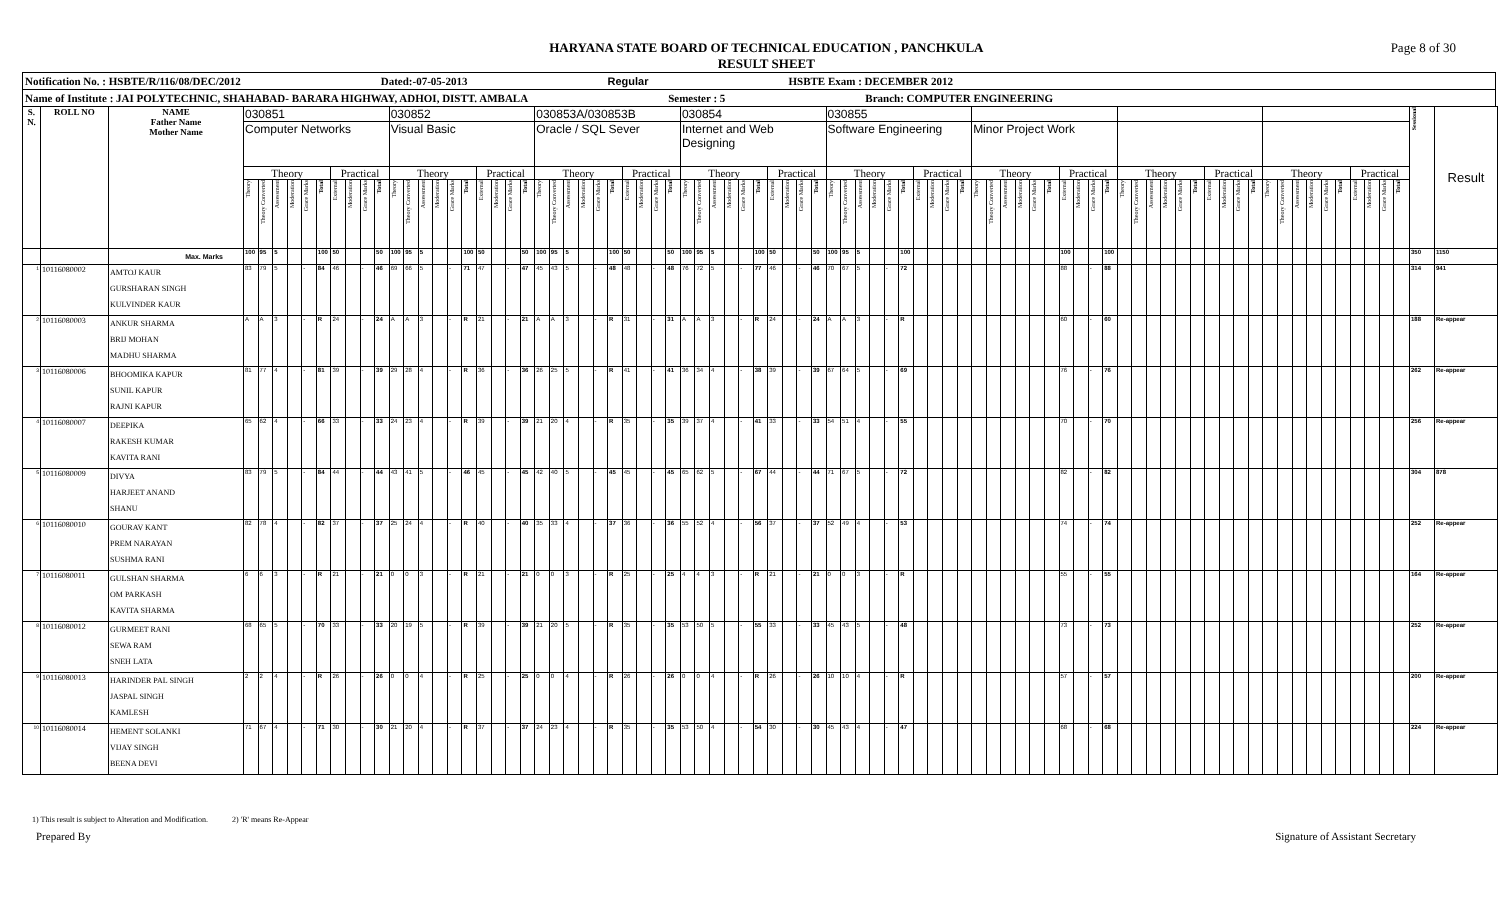HARYANA STATE BOARD OF TECHNICAL EDUCATION , PANCHKULA
RESULT SHEET
Page 8 of 30
Notification No. : HSBTE/R/116/08/DEC/2012 Dated:-07-05-2013 Regular HSBTE Exam : DECEMBER 2012
Name of Institute : JAI POLYTECHNIC, SHAHABAD- BARARA HIGHWAY, ADHOI, DISTT. AMBALA Semester : 5 Branch: COMPUTER ENGINEERING
| S. N. | ROLL NO | NAME Father Name Mother Name | 030851 | | | | | | | | | | 030852 | | | | | | | | | | 030853A/030853B | | | | | | | | | | 030854 | | | | | | | | | | 030855 | | | | | | | | | | | | | | | | | | | | | | | | | | | | | | | | | | | | | | | | Sessional | Result |
| --- | --- | --- | --- | --- | --- | --- | --- | --- | --- | --- | --- | --- | --- | --- | --- | --- | --- | --- | --- | --- | --- | --- | --- | --- | --- | --- | --- | --- | --- | --- | --- | --- | --- | --- | --- | --- | --- | --- | --- | --- | --- | --- | --- | --- | --- | --- | --- | --- | --- | --- | --- | --- | --- | --- | --- | --- | --- | --- | --- | --- | --- | --- | --- | --- | --- | --- | --- | --- | --- | --- | --- | --- | --- | --- | --- | --- | --- | --- | --- | --- | --- | --- | --- | --- |
| | | | Computer Networks | | | | | | | | | | Visual Basic | | | | | | | | | | Oracle / SQL Sever | | | | | | | | | | Internet and Web Designing | | | | | | | | | | Software Engineering | | | | | | | | | | Minor Project Work | | | | | | | | | | | | | | | | | | | | | | | | | | | | | | | |
| | | | Theory | | | | | | Practical | | | | Theory | | | | | | Practical | | | | Theory | | | | | | Practical | | | | Theory | | | | | | Practical | | | | Theory | | | | | | Practical | | | | Theory | | | | | | Practical | | | | Theory | | | | | | Practical | | | | Theory | | | | | | Practical | | | | | |
| | | | Theory | Theory Converted | Assessment | Moderation | Grace Marks | Total | External | Moderation | Grace Marks | Total | Theory | Theory Converted | Assessment | Moderation | Grace Marks | Total | External | Moderation | Grace Marks | Total | Theory | Theory Converted | Assessment | Moderation | Grace Marks | Total | External | Moderation | Grace Marks | Total | Theory | Theory Converted | Assessment | Moderation | Grace Marks | Total | External | Moderation | Grace Marks | Total | Theory | Theory Converted | Assessment | Moderation | Grace Marks | Total | External | Moderation | Grace Marks | Total | Theory | Theory Converted | Assessment | Moderation | Grace Marks | Total | External | Moderation | Grace Marks | Total | Theory | Theory Converted | Assessment | Moderation | Grace Marks | Total | External | Moderation | Grace Marks | Total | Theory | Theory Converted | Assessment | Moderation | Grace Marks | Total | External | Moderation | Grace Marks | Total | | |
| | | Max. Marks | 100 | 95 | 5 | | | 100 | 50 | | | 50 | 100 | 95 | 5 | | | 100 | 50 | | | 50 | 100 | 95 | 5 | | | 100 | 50 | | | 50 | 100 | 95 | 5 | | | 100 | 50 | | | 50 | 100 | 95 | 5 | | | 100 | | | | | | | | | | | 100 | | | 100 | | | | | | | | | | | | | | | | | | | | | 350 | 1150 |
| 1 | 10116080002 | AMTOJ KAUR GURSHARAN SINGH KULVINDER KAUR | 83 | 79 | 5 | | - | 84 | 46 | | - | 46 | 69 | 66 | 5 | | - | 71 | 47 | | - | 47 | 45 | 43 | 5 | | - | 48 | 48 | | - | 48 | 76 | 72 | 5 | | - | 77 | 46 | | - | 46 | 70 | 67 | 5 | | - | 72 | | | | | | | | | | | 88 | | - | 88 | | | | | | | | | | | | | | | | | | | | | 314 | 941 |
| 2 | 10116080003 | ANKUR SHARMA BRIJ MOHAN MADHU SHARMA | A | A | 3 | | - | R | 24 | | - | 24 | A | A | 3 | | - | R | 21 | | - | 21 | A | A | 3 | | - | R | 31 | | - | 31 | A | A | 3 | | - | R | 24 | | - | 24 | A | A | 3 | | - | R | | | | | | | | | | | 60 | | - | 60 | | | | | | | | | | | | | | | | | | | | | 188 | Re-appear |
| 3 | 10116080006 | BHOOMIKA KAPUR SUNIL KAPUR RAJNI KAPUR | 81 | 77 | 4 | | - | 81 | 39 | | - | 39 | 29 | 28 | 4 | | - | R | 36 | | - | 36 | 26 | 25 | 5 | | - | R | 41 | | - | 41 | 36 | 34 | 4 | | - | 38 | 39 | | - | 39 | 67 | 64 | 5 | | - | 69 | | | | | | | | | | | 76 | | - | 76 | | | | | | | | | | | | | | | | | | | | | 262 | Re-appear |
| 4 | 10116080007 | DEEPIKA RAKESH KUMAR KAVITA RANI | 65 | 62 | 4 | | - | 66 | 33 | | - | 33 | 24 | 23 | 4 | | - | R | 39 | | - | 39 | 21 | 20 | 4 | | - | R | 35 | | - | 35 | 39 | 37 | 4 | | - | 41 | 33 | | - | 33 | 54 | 51 | 4 | | - | 55 | | | | | | | | | | | 70 | | - | 70 | | | | | | | | | | | | | | | | | | | | | 256 | Re-appear |
| 5 | 10116080009 | DIVYA HARJEET ANAND SHANU | 83 | 79 | 5 | | - | 84 | 44 | | - | 44 | 43 | 41 | 5 | | - | 46 | 45 | | - | 45 | 42 | 40 | 5 | | - | 45 | 45 | | - | 45 | 65 | 62 | 5 | | - | 67 | 44 | | - | 44 | 71 | 67 | 5 | | - | 72 | | | | | | | | | | | 82 | | - | 82 | | | | | | | | | | | | | | | | | | | | | 304 | 878 |
| 6 | 10116080010 | GOURAV KANT PREM NARAYAN SUSHMA RANI | 82 | 78 | 4 | | - | 82 | 37 | | - | 37 | 25 | 24 | 4 | | - | R | 40 | | - | 40 | 35 | 33 | 4 | | - | 37 | 36 | | - | 36 | 55 | 52 | 4 | | - | 56 | 37 | | - | 37 | 52 | 49 | 4 | | - | 53 | | | | | | | | | | | 74 | | - | 74 | | | | | | | | | | | | | | | | | | | | | 252 | Re-appear |
| 7 | 10116080011 | GULSHAN SHARMA OM PARKASH KAVITA SHARMA | 6 | 6 | 3 | | - | R | 21 | | - | 21 | 0 | 0 | 3 | | - | R | 21 | | - | 21 | 0 | 0 | 3 | | - | R | 25 | | - | 25 | 4 | 4 | 3 | | - | R | 21 | | - | 21 | 0 | 0 | 3 | | - | R | | | | | | | | | | | 55 | | - | 55 | | | | | | | | | | | | | | | | | | | | | 164 | Re-appear |
| 8 | 10116080012 | GURMEET RANI SEWA RAM SNEH LATA | 68 | 65 | 5 | | - | 70 | 33 | | - | 33 | 20 | 19 | 5 | | - | R | 39 | | - | 39 | 21 | 20 | 5 | | - | R | 35 | | - | 35 | 53 | 50 | 5 | | - | 55 | 33 | | - | 33 | 45 | 43 | 5 | | - | 48 | | | | | | | | | | | 73 | | - | 73 | | | | | | | | | | | | | | | | | | | | | 252 | Re-appear |
| 9 | 10116080013 | HARINDER PAL SINGH JASPAL SINGH KAMLESH | 2 | 2 | 4 | | - | R | 26 | | - | 26 | 0 | 0 | 4 | | - | R | 25 | | - | 25 | 0 | 0 | 4 | | - | R | 26 | | - | 26 | 0 | 0 | 4 | | - | R | 26 | | - | 26 | 10 | 10 | 4 | | - | R | | | | | | | | | | | 57 | | - | 57 | | | | | | | | | | | | | | | | | | | | | 200 | Re-appear |
| 10 | 10116080014 | HEMENT SOLANKI VIJAY SINGH BEENA DEVI | 71 | 67 | 4 | | - | 71 | 30 | | - | 30 | 21 | 20 | 4 | | - | R | 37 | | - | 37 | 24 | 23 | 4 | | - | R | 35 | | - | 35 | 53 | 50 | 4 | | - | 54 | 30 | | - | 30 | 45 | 43 | 4 | | - | 47 | | | | | | | | | | | 68 | | - | 68 | | | | | | | | | | | | | | | | | | | | | 224 | Re-appear |
1) This result is subject to Alteration and Modification. 2) 'R' means Re-Appear
Prepared By Signature of Assistant Secretary